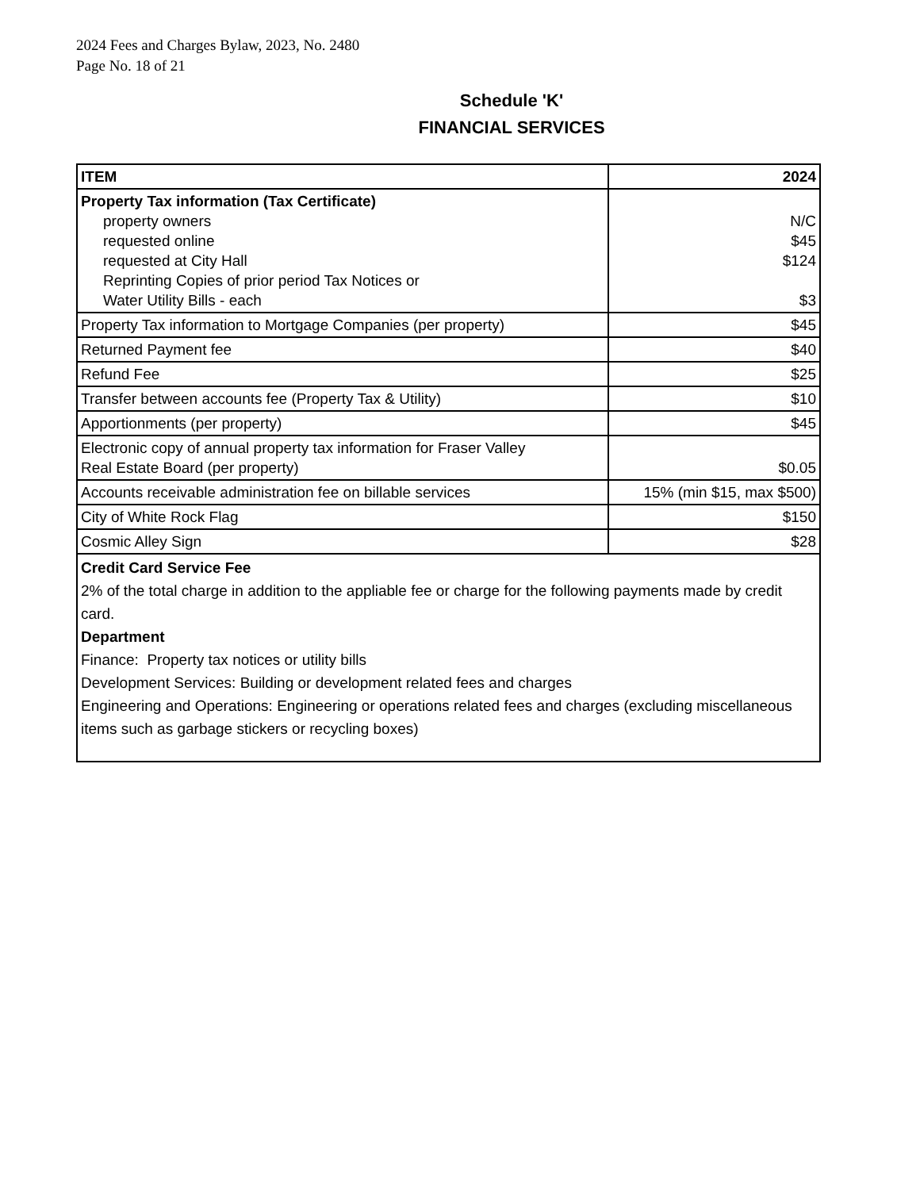2024 Fees and Charges Bylaw, 2023, No. 2480
Page No. 18 of 21
Schedule 'K'
FINANCIAL SERVICES
| ITEM | 2024 |
| --- | --- |
| Property Tax information (Tax Certificate) property owners requested online requested at City Hall Reprinting Copies of prior period Tax Notices or Water Utility Bills - each | N/C $45 $124 $3 |
| Property Tax information to Mortgage Companies (per property) | $45 |
| Returned Payment fee | $40 |
| Refund Fee | $25 |
| Transfer between accounts fee (Property Tax & Utility) | $10 |
| Apportionments (per property) | $45 |
| Electronic copy of annual property tax information for Fraser Valley Real Estate Board (per property) | $0.05 |
| Accounts receivable administration fee on billable services | 15% (min $15, max $500) |
| City of White Rock Flag | $150 |
| Cosmic Alley Sign | $28 |
| Credit Card Service Fee 2% of the total charge in addition to the appliable fee or charge for the following payments made by credit card. Department Finance: Property tax notices or utility bills Development Services: Building or development related fees and charges Engineering and Operations: Engineering or operations related fees and charges (excluding miscellaneous items such as garbage stickers or recycling boxes) | |